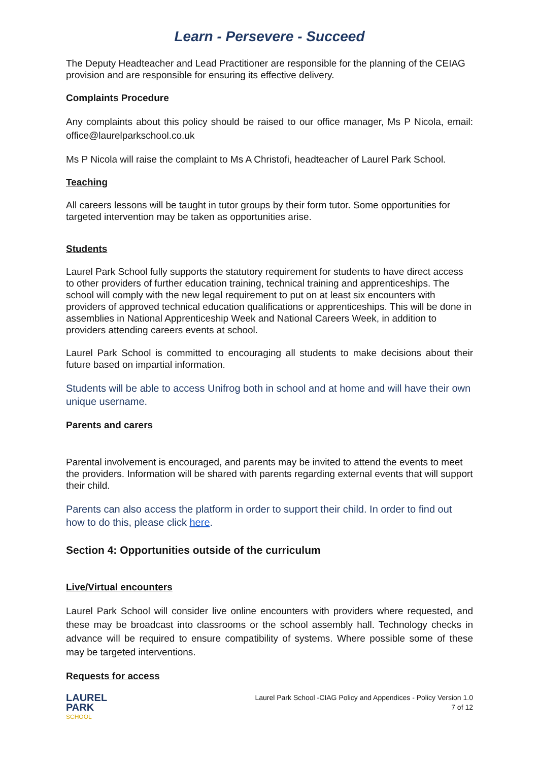Learn - Persevere - Succeed
The Deputy Headteacher and Lead Practitioner are responsible for the planning of the CEIAG provision and are responsible for ensuring its effective delivery.
Complaints Procedure
Any complaints about this policy should be raised to our office manager, Ms P Nicola, email: office@laurelparkschool.co.uk
Ms P Nicola will raise the complaint to Ms A Christofi, headteacher of Laurel Park School.
Teaching
All careers lessons will be taught in tutor groups by their form tutor. Some opportunities for targeted intervention may be taken as opportunities arise.
Students
Laurel Park School fully supports the statutory requirement for students to have direct access to other providers of further education training, technical training and apprenticeships. The school will comply with the new legal requirement to put on at least six encounters with providers of approved technical education qualifications or apprenticeships. This will be done in assemblies in National Apprenticeship Week and National Careers Week, in addition to providers attending careers events at school.
Laurel Park School is committed to encouraging all students to make decisions about their future based on impartial information.
Students will be able to access Unifrog both in school and at home and will have their own unique username.
Parents and carers
Parental involvement is encouraged, and parents may be invited to attend the events to meet the providers. Information will be shared with parents regarding external events that will support their child.
Parents can also access the platform in order to support their child. In order to find out how to do this, please click here.
Section 4: Opportunities outside of the curriculum
Live/Virtual encounters
Laurel Park School will consider live online encounters with providers where requested, and these may be broadcast into classrooms or the school assembly hall. Technology checks in advance will be required to ensure compatibility of systems. Where possible some of these may be targeted interventions.
Requests for access
LAUREL
PARK
SCHOOL
Laurel Park School -CIAG Policy and Appendices - Policy Version 1.0
7 of 12